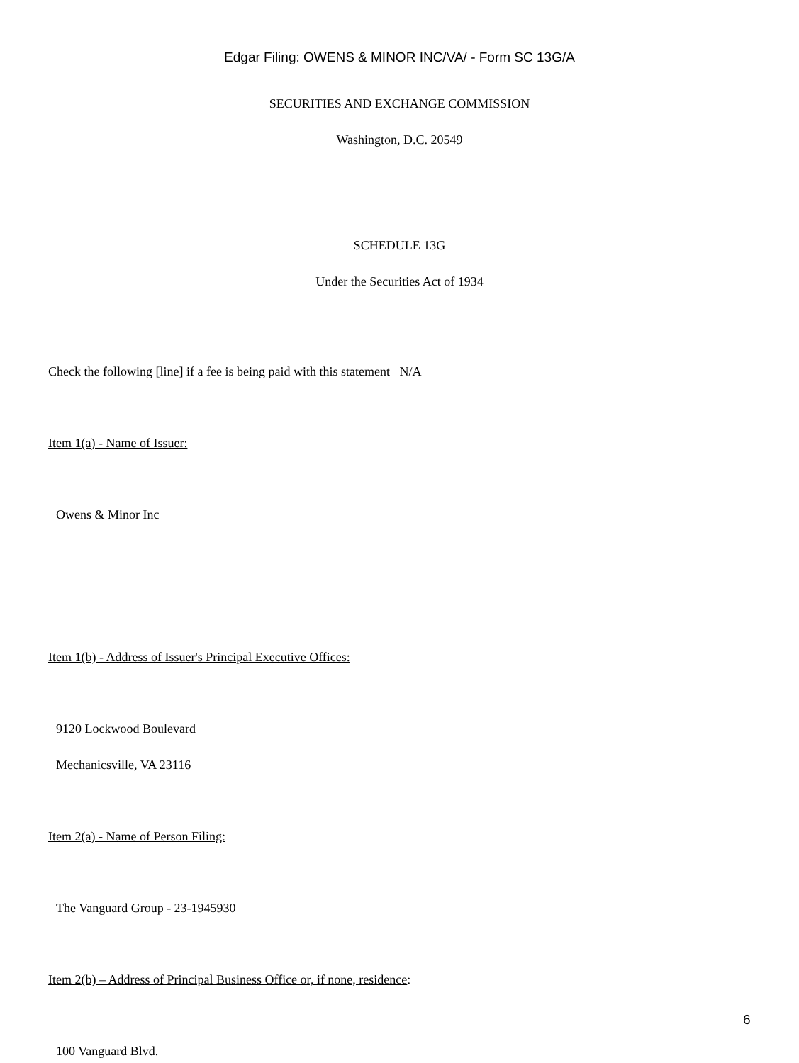Edgar Filing: OWENS & MINOR INC/VA/ - Form SC 13G/A
SECURITIES AND EXCHANGE COMMISSION
Washington, D.C. 20549
SCHEDULE 13G
Under the Securities Act of 1934
Check the following [line] if a fee is being paid with this statement N/A
Item 1(a) - Name of Issuer:
Owens & Minor Inc
Item 1(b) - Address of Issuer's Principal Executive Offices:
9120 Lockwood Boulevard
Mechanicsville, VA 23116
Item 2(a) - Name of Person Filing:
The Vanguard Group - 23-1945930
Item 2(b) – Address of Principal Business Office or, if none, residence:
100 Vanguard Blvd.
6